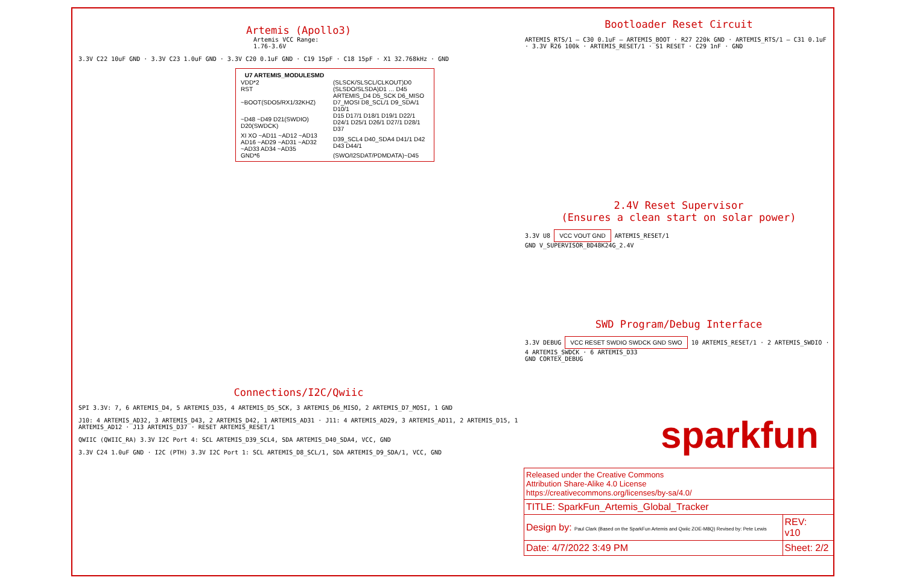Artemis (Apollo3)
Artemis VCC Range:
1.76-3.6V
3.3V C22 10uF GND · 3.3V C23 1.0uF GND · 3.3V C20 0.1uF GND · C19 15pF · C18 15pF · X1 32.768kHz · GND
| U7 ARTEMIS_MODULESMD | |
| --- | --- |
| VDD*2 | (SLSCK/SLSCL/CLKOUT)D0 |
| RST | (SLSDO/SLSDA)D1 … D45 |
| ~BOOT(SDO5/RX1/32KHZ) | ARTEMIS_D4 D5_SCK D6_MISO D7_MOSI D8_SCL/1 D9_SDA/1 D10/1 |
| ~D48 ~D49 D21(SWDIO) D20(SWDCK) | D15 D17/1 D18/1 D19/1 D22/1 D24/1 D25/1 D26/1 D27/1 D28/1 D37 |
| XI XO ~AD11 ~AD12 ~AD13 AD16 ~AD29 ~AD31 ~AD32 ~AD33 AD34 ~AD35 | D39_SCL4 D40_SDA4 D41/1 D42 D43 D44/1 |
| GND*6 | (SWO/I2SDAT/PDMDATA)~D45 |
Bootloader Reset Circuit
ARTEMIS_RTS/1 — C30 0.1uF — ARTEMIS_BOOT · R27 220k GND · ARTEMIS_RTS/1 — C31 0.1uF · 3.3V R26 100k · ARTEMIS_RESET/1 · S1 RESET · C29 1nF · GND
2.4V Reset Supervisor
(Ensures a clean start on solar power)
3.3V U8 VCC VOUT GND ARTEMIS_RESET/1
GND V_SUPERVISOR_BD48K24G_2.4V
SWD Program/Debug Interface
3.3V DEBUG VCC RESET SWDIO SWDCK GND SWO 10 ARTEMIS_RESET/1 · 2 ARTEMIS_SWDIO · 4 ARTEMIS_SWDCK · 6 ARTEMIS_D33
GND CORTEX_DEBUG
sparkfun
Connections/I2C/Qwiic
SPI 3.3V: 7, 6 ARTEMIS_D4, 5 ARTEMIS_D35, 4 ARTEMIS_D5_SCK, 3 ARTEMIS_D6_MISO, 2 ARTEMIS_D7_MOSI, 1 GND
J10: 4 ARTEMIS_AD32, 3 ARTEMIS_D43, 2 ARTEMIS_D42, 1 ARTEMIS_AD31 · J11: 4 ARTEMIS_AD29, 3 ARTEMIS_AD11, 2 ARTEMIS_D15, 1 ARTEMIS_AD12 · J13 ARTEMIS_D37 · RESET ARTEMIS_RESET/1
QWIIC (QWIIC_RA) 3.3V I2C Port 4: SCL ARTEMIS_D39_SCL4, SDA ARTEMIS_D40_SDA4, VCC, GND
3.3V C24 1.0uF GND · I2C (PTH) 3.3V I2C Port 1: SCL ARTEMIS_D8_SCL/1, SDA ARTEMIS_D9_SDA/1, VCC, GND
| Released under the Creative Commons Attribution Share-Alike 4.0 License https://creativecommons.org/licenses/by-sa/4.0/ | |
| TITLE: SparkFun_Artemis_Global_Tracker | |
| Design by: Paul Clark (Based on the SparkFun Artemis and Qwiic ZOE-M8Q) Revised by: Pete Lewis | REV: v10 |
| Date: 4/7/2022 3:49 PM | Sheet: 2/2 |